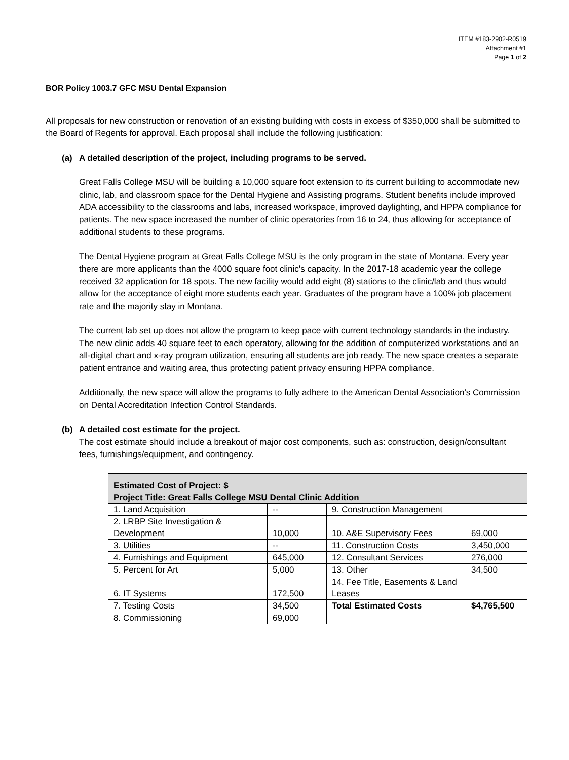ITEM #183-2902-R0519
Attachment #1
Page 1 of 2
BOR Policy 1003.7 GFC MSU Dental Expansion
All proposals for new construction or renovation of an existing building with costs in excess of $350,000 shall be submitted to the Board of Regents for approval. Each proposal shall include the following justification:
(a) A detailed description of the project, including programs to be served.
Great Falls College MSU will be building a 10,000 square foot extension to its current building to accommodate new clinic, lab, and classroom space for the Dental Hygiene and Assisting programs. Student benefits include improved ADA accessibility to the classrooms and labs, increased workspace, improved daylighting, and HPPA compliance for patients. The new space increased the number of clinic operatories from 16 to 24, thus allowing for acceptance of additional students to these programs.
The Dental Hygiene program at Great Falls College MSU is the only program in the state of Montana. Every year there are more applicants than the 4000 square foot clinic’s capacity. In the 2017-18 academic year the college received 32 application for 18 spots. The new facility would add eight (8) stations to the clinic/lab and thus would allow for the acceptance of eight more students each year. Graduates of the program have a 100% job placement rate and the majority stay in Montana.
The current lab set up does not allow the program to keep pace with current technology standards in the industry. The new clinic adds 40 square feet to each operatory, allowing for the addition of computerized workstations and an all-digital chart and x-ray program utilization, ensuring all students are job ready. The new space creates a separate patient entrance and waiting area, thus protecting patient privacy ensuring HPPA compliance.
Additionally, the new space will allow the programs to fully adhere to the American Dental Association’s Commission on Dental Accreditation Infection Control Standards.
(b) A detailed cost estimate for the project.
The cost estimate should include a breakout of major cost components, such as: construction, design/consultant fees, furnishings/equipment, and contingency.
| Estimated Cost of Project: $ Project Title: Great Falls College MSU Dental Clinic Addition | | | |
| 1. Land Acquisition | -- | 9. Construction Management | |
| 2. LRBP Site Investigation & Development | 10,000 | 10. A&E Supervisory Fees | 69,000 |
| 3. Utilities | -- | 11. Construction Costs | 3,450,000 |
| 4. Furnishings and Equipment | 645,000 | 12. Consultant Services | 276,000 |
| 5. Percent for Art | 5,000 | 13. Other | 34,500 |
| 6. IT Systems | 172,500 | 14. Fee Title, Easements & Land Leases | |
| 7. Testing Costs | 34,500 | Total Estimated Costs | $4,765,500 |
| 8. Commissioning | 69,000 | | |